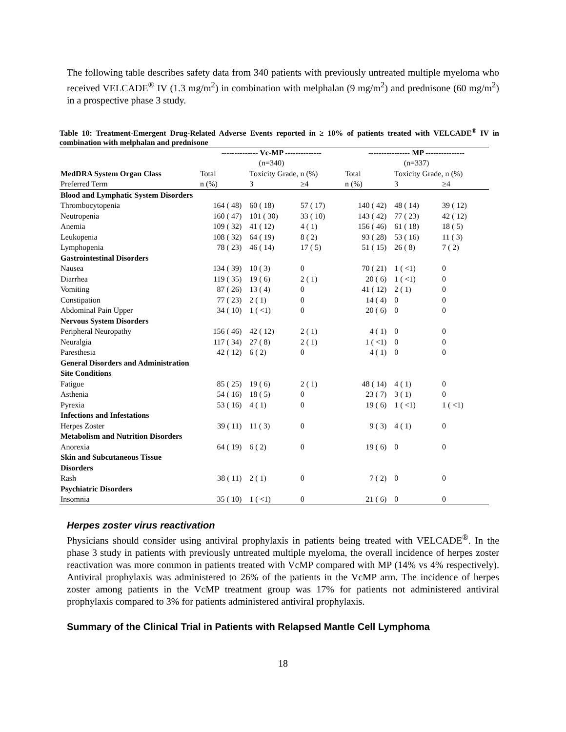The following table describes safety data from 340 patients with previously untreated multiple myeloma who received VELCADE<sup>®</sup> IV (1.3 mg/m<sup>2</sup>) in combination with melphalan (9 mg/m<sup>2</sup>) and prednisone (60 mg/m<sup>2</sup>) in a prospective phase 3 study.
Table 10: Treatment-Emergent Drug-Related Adverse Events reported in ≥ 10% of patients treated with VELCADE<sup>®</sup> IV in combination with melphalan and prednisone
| | -------------- Vc-MP -------------- | | | ---------------- MP --------------- | | |
| --- | --- | --- | --- | --- | --- | --- |
| | (n=340) | | | (n=337) | | |
| MedDRA System Organ Class | Total | Toxicity Grade, n (%) | | Total | Toxicity Grade, n (%) | |
| Preferred Term | n (%) | 3 | ≥4 | n (%) | 3 | ≥4 |
| Blood and Lymphatic System Disorders | | | | | | |
| Thrombocytopenia | 164 ( 48) | 60 ( 18) | 57 ( 17) | 140 ( 42) | 48 ( 14) | 39 ( 12) |
| Neutropenia | 160 ( 47) | 101 ( 30) | 33 ( 10) | 143 ( 42) | 77 ( 23) | 42 ( 12) |
| Anemia | 109 ( 32) | 41 ( 12) | 4 ( 1) | 156 ( 46) | 61 ( 18) | 18 ( 5) |
| Leukopenia | 108 ( 32) | 64 ( 19) | 8 ( 2) | 93 ( 28) | 53 ( 16) | 11 ( 3) |
| Lymphopenia | 78 ( 23) | 46 ( 14) | 17 ( 5) | 51 ( 15) | 26 ( 8) | 7 ( 2) |
| Gastrointestinal Disorders | | | | | | |
| Nausea | 134 ( 39) | 10 ( 3) | 0 | 70 ( 21) | 1 ( <1) | 0 |
| Diarrhea | 119 ( 35) | 19 ( 6) | 2 ( 1) | 20 ( 6) | 1 ( <1) | 0 |
| Vomiting | 87 ( 26) | 13 ( 4) | 0 | 41 ( 12) | 2 ( 1) | 0 |
| Constipation | 77 ( 23) | 2 ( 1) | 0 | 14 ( 4) | 0 | 0 |
| Abdominal Pain Upper | 34 ( 10) | 1 ( <1) | 0 | 20 ( 6) | 0 | 0 |
| Nervous System Disorders | | | | | | |
| Peripheral Neuropathy | 156 ( 46) | 42 ( 12) | 2 ( 1) | 4 ( 1) | 0 | 0 |
| Neuralgia | 117 ( 34) | 27 ( 8) | 2 ( 1) | 1 ( <1) | 0 | 0 |
| Paresthesia | 42 ( 12) | 6 ( 2) | 0 | 4 ( 1) | 0 | 0 |
| General Disorders and Administration Site Conditions | | | | | | |
| Fatigue | 85 ( 25) | 19 ( 6) | 2 ( 1) | 48 ( 14) | 4 ( 1) | 0 |
| Asthenia | 54 ( 16) | 18 ( 5) | 0 | 23 ( 7) | 3 ( 1) | 0 |
| Pyrexia | 53 ( 16) | 4 ( 1) | 0 | 19 ( 6) | 1 ( <1) | 1 ( <1) |
| Infections and Infestations | | | | | | |
| Herpes Zoster | 39 ( 11) | 11 ( 3) | 0 | 9 ( 3) | 4 ( 1) | 0 |
| Metabolism and Nutrition Disorders | | | | | | |
| Anorexia | 64 ( 19) | 6 ( 2) | 0 | 19 ( 6) | 0 | 0 |
| Skin and Subcutaneous Tissue Disorders | | | | | | |
| Rash | 38 ( 11) | 2 ( 1) | 0 | 7 ( 2) | 0 | 0 |
| Psychiatric Disorders | | | | | | |
| Insomnia | 35 ( 10) | 1 ( <1) | 0 | 21 ( 6) | 0 | 0 |
Herpes zoster virus reactivation
Physicians should consider using antiviral prophylaxis in patients being treated with VELCADE<sup>®</sup>. In the phase 3 study in patients with previously untreated multiple myeloma, the overall incidence of herpes zoster reactivation was more common in patients treated with VcMP compared with MP (14% vs 4% respectively). Antiviral prophylaxis was administered to 26% of the patients in the VcMP arm. The incidence of herpes zoster among patients in the VcMP treatment group was 17% for patients not administered antiviral prophylaxis compared to 3% for patients administered antiviral prophylaxis.
Summary of the Clinical Trial in Patients with Relapsed Mantle Cell Lymphoma
18